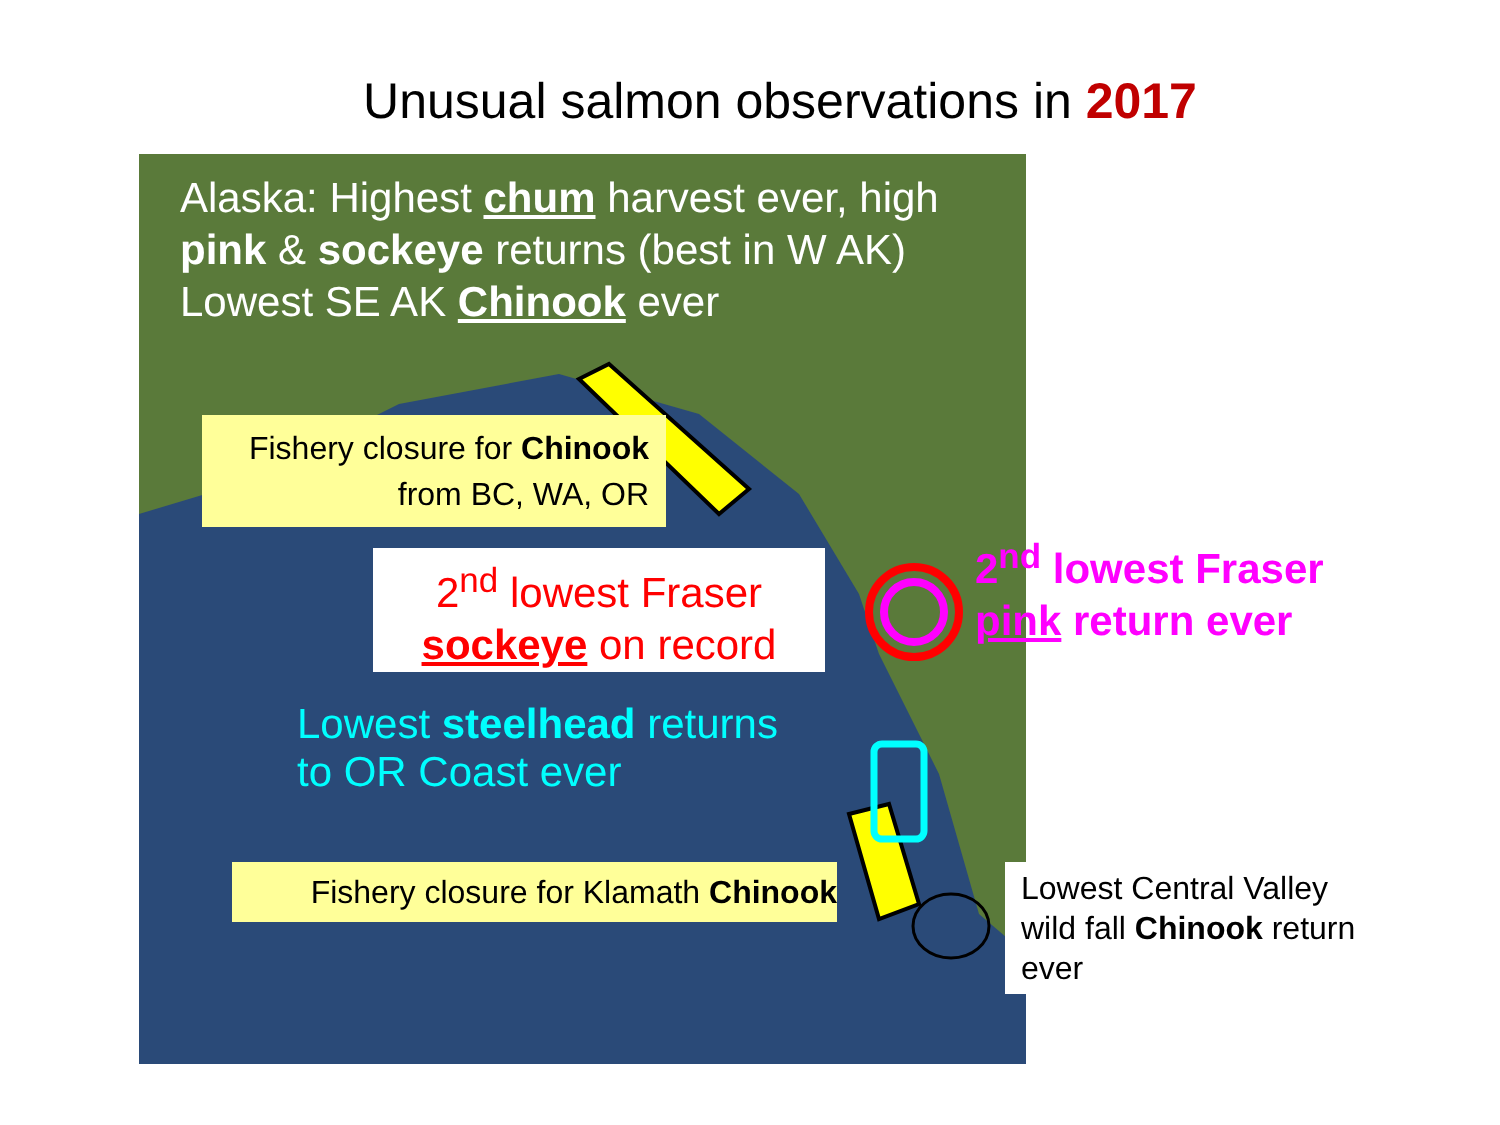Unusual salmon observations in 2017
Alaska: Highest chum harvest ever, high
pink & sockeye returns (best in W AK)
Lowest SE AK Chinook ever
Fishery closure for Chinook
from BC, WA, OR
2<sup>nd</sup> lowest Fraser
sockeye on record
2<sup>nd</sup> lowest Fraser
pink return ever
Lowest steelhead returns
to OR Coast ever
Fishery closure for Klamath Chinook
Lowest Central Valley wild fall Chinook return ever